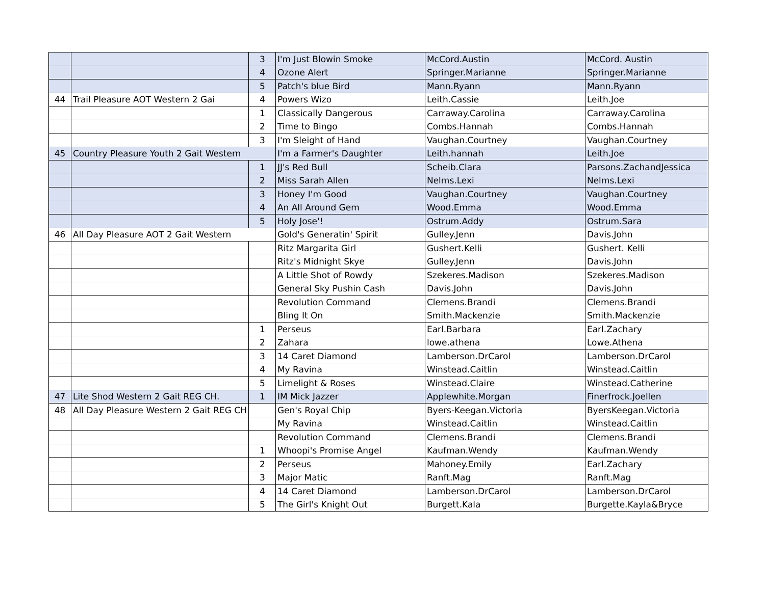| | | 3 | I'm Just Blowin Smoke | McCord.Austin | McCord. Austin |
| | | 4 | Ozone Alert | Springer.Marianne | Springer.Marianne |
| | | 5 | Patch's blue Bird | Mann.Ryann | Mann.Ryann |
| 44 | Trail Pleasure AOT Western 2 Gai | 4 | Powers Wizo | Leith.Cassie | Leith.Joe |
| | | 1 | Classically Dangerous | Carraway.Carolina | Carraway.Carolina |
| | | 2 | Time to Bingo | Combs.Hannah | Combs.Hannah |
| | | 3 | I'm Sleight of Hand | Vaughan.Courtney | Vaughan.Courtney |
| 45 | Country Pleasure Youth 2 Gait Western | | I'm a Farmer's Daughter | Leith.hannah | Leith.Joe |
| | | 1 | JJ's Red Bull | Scheib.Clara | Parsons.ZachandJessica |
| | | 2 | Miss Sarah Allen | Nelms.Lexi | Nelms.Lexi |
| | | 3 | Honey I'm Good | Vaughan.Courtney | Vaughan.Courtney |
| | | 4 | An All Around Gem | Wood.Emma | Wood.Emma |
| | | 5 | Holy Jose'! | Ostrum.Addy | Ostrum.Sara |
| 46 | All Day Pleasure AOT 2 Gait Western | | Gold's Generatin' Spirit | Gulley.Jenn | Davis.John |
| | | | Ritz Margarita Girl | Gushert.Kelli | Gushert. Kelli |
| | | | Ritz's Midnight Skye | Gulley.Jenn | Davis.John |
| | | | A Little Shot of Rowdy | Szekeres.Madison | Szekeres.Madison |
| | | | General Sky Pushin Cash | Davis.John | Davis.John |
| | | | Revolution Command | Clemens.Brandi | Clemens.Brandi |
| | | | Bling It On | Smith.Mackenzie | Smith.Mackenzie |
| | | 1 | Perseus | Earl.Barbara | Earl.Zachary |
| | | 2 | Zahara | lowe.athena | Lowe.Athena |
| | | 3 | 14 Caret Diamond | Lamberson.DrCarol | Lamberson.DrCarol |
| | | 4 | My Ravina | Winstead.Caitlin | Winstead.Caitlin |
| | | 5 | Limelight & Roses | Winstead.Claire | Winstead.Catherine |
| 47 | Lite Shod Western 2 Gait REG CH. | 1 | IM Mick Jazzer | Applewhite.Morgan | Finerfrock.Joellen |
| 48 | All Day Pleasure Western 2 Gait REG CH | | Gen's Royal Chip | Byers-Keegan.Victoria | ByersKeegan.Victoria |
| | | | My Ravina | Winstead.Caitlin | Winstead.Caitlin |
| | | | Revolution Command | Clemens.Brandi | Clemens.Brandi |
| | | 1 | Whoopi's Promise Angel | Kaufman.Wendy | Kaufman.Wendy |
| | | 2 | Perseus | Mahoney.Emily | Earl.Zachary |
| | | 3 | Major Matic | Ranft.Mag | Ranft.Mag |
| | | 4 | 14 Caret Diamond | Lamberson.DrCarol | Lamberson.DrCarol |
| | | 5 | The Girl's Knight Out | Burgett.Kala | Burgette.Kayla&Bryce |